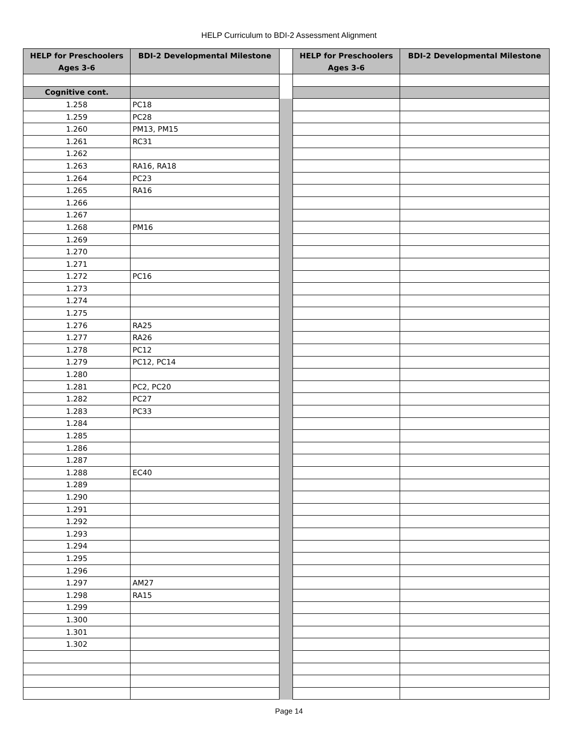HELP Curriculum to BDI-2 Assessment Alignment
| HELP for Preschoolers Ages 3-6 | BDI-2 Developmental Milestone | | HELP for Preschoolers Ages 3-6 | BDI-2 Developmental Milestone |
| --- | --- | --- | --- | --- |
| Cognitive cont. | | | | |
| 1.258 | PC18 | | | |
| 1.259 | PC28 | | | |
| 1.260 | PM13, PM15 | | | |
| 1.261 | RC31 | | | |
| 1.262 | | | | |
| 1.263 | RA16, RA18 | | | |
| 1.264 | PC23 | | | |
| 1.265 | RA16 | | | |
| 1.266 | | | | |
| 1.267 | | | | |
| 1.268 | PM16 | | | |
| 1.269 | | | | |
| 1.270 | | | | |
| 1.271 | | | | |
| 1.272 | PC16 | | | |
| 1.273 | | | | |
| 1.274 | | | | |
| 1.275 | | | | |
| 1.276 | RA25 | | | |
| 1.277 | RA26 | | | |
| 1.278 | PC12 | | | |
| 1.279 | PC12, PC14 | | | |
| 1.280 | | | | |
| 1.281 | PC2, PC20 | | | |
| 1.282 | PC27 | | | |
| 1.283 | PC33 | | | |
| 1.284 | | | | |
| 1.285 | | | | |
| 1.286 | | | | |
| 1.287 | | | | |
| 1.288 | EC40 | | | |
| 1.289 | | | | |
| 1.290 | | | | |
| 1.291 | | | | |
| 1.292 | | | | |
| 1.293 | | | | |
| 1.294 | | | | |
| 1.295 | | | | |
| 1.296 | | | | |
| 1.297 | AM27 | | | |
| 1.298 | RA15 | | | |
| 1.299 | | | | |
| 1.300 | | | | |
| 1.301 | | | | |
| 1.302 | | | | |
Page 14